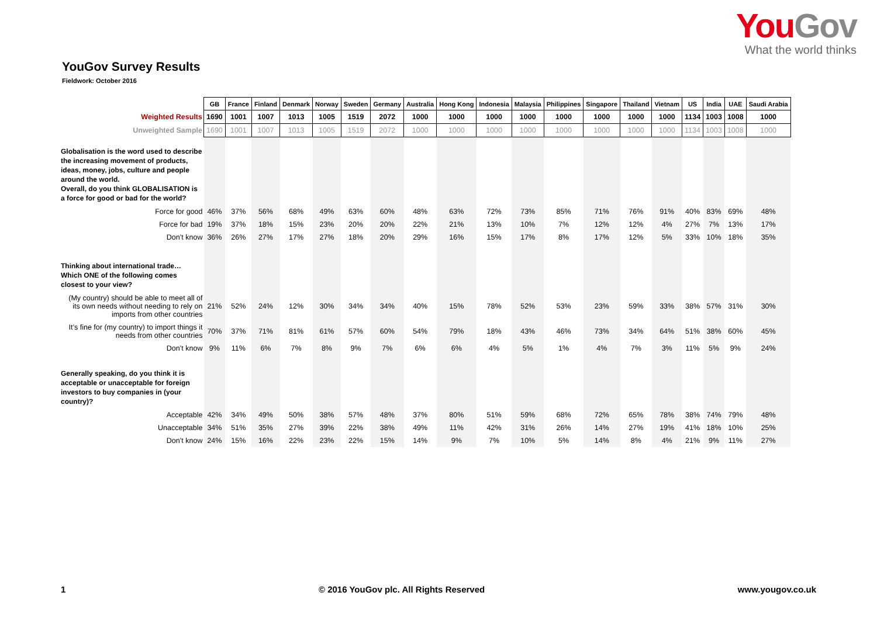YouGov
What the world thinks
YouGov Survey Results
Fieldwork: October 2016
| | GB | France | Finland | Denmark | Norway | Sweden | Germany | Australia | Hong Kong | Indonesia | Malaysia | Philippines | Singapore | Thailand | Vietnam | US | India | UAE | Saudi Arabia |
| Weighted Results | 1690 | 1001 | 1007 | 1013 | 1005 | 1519 | 2072 | 1000 | 1000 | 1000 | 1000 | 1000 | 1000 | 1000 | 1000 | 1134 | 1003 | 1008 | 1000 |
| Unweighted Sample | 1690 | 1001 | 1007 | 1013 | 1005 | 1519 | 2072 | 1000 | 1000 | 1000 | 1000 | 1000 | 1000 | 1000 | 1000 | 1134 | 1003 | 1008 | 1000 |
| Globalisation is the word used to describe the increasing movement of products, ideas, money, jobs, culture and people around the world. Overall, do you think GLOBALISATION is a force for good or bad for the world? | | | | | | | | | | | | | | | | | | | |
| Force for good | 46% | 37% | 56% | 68% | 49% | 63% | 60% | 48% | 63% | 72% | 73% | 85% | 71% | 76% | 91% | 40% | 83% | 69% | 48% |
| Force for bad | 19% | 37% | 18% | 15% | 23% | 20% | 20% | 22% | 21% | 13% | 10% | 7% | 12% | 12% | 4% | 27% | 7% | 13% | 17% |
| Don’t know | 36% | 26% | 27% | 17% | 27% | 18% | 20% | 29% | 16% | 15% | 17% | 8% | 17% | 12% | 5% | 33% | 10% | 18% | 35% |
| Thinking about international trade… Which ONE of the following comes closest to your view? | | | | | | | | | | | | | | | | | | | |
| (My country) should be able to meet all of its own needs without needing to rely on imports from other countries | 21% | 52% | 24% | 12% | 30% | 34% | 34% | 40% | 15% | 78% | 52% | 53% | 23% | 59% | 33% | 38% | 57% | 31% | 30% |
| It’s fine for (my country) to import things it needs from other countries | 70% | 37% | 71% | 81% | 61% | 57% | 60% | 54% | 79% | 18% | 43% | 46% | 73% | 34% | 64% | 51% | 38% | 60% | 45% |
| Don’t know | 9% | 11% | 6% | 7% | 8% | 9% | 7% | 6% | 6% | 4% | 5% | 1% | 4% | 7% | 3% | 11% | 5% | 9% | 24% |
| Generally speaking, do you think it is acceptable or unacceptable for foreign investors to buy companies in (your country)? | | | | | | | | | | | | | | | | | | | |
| Acceptable | 42% | 34% | 49% | 50% | 38% | 57% | 48% | 37% | 80% | 51% | 59% | 68% | 72% | 65% | 78% | 38% | 74% | 79% | 48% |
| Unacceptable | 34% | 51% | 35% | 27% | 39% | 22% | 38% | 49% | 11% | 42% | 31% | 26% | 14% | 27% | 19% | 41% | 18% | 10% | 25% |
| Don’t know | 24% | 15% | 16% | 22% | 23% | 22% | 15% | 14% | 9% | 7% | 10% | 5% | 14% | 8% | 4% | 21% | 9% | 11% | 27% |
1 © 2016 YouGov plc. All Rights Reserved www.yougov.co.uk